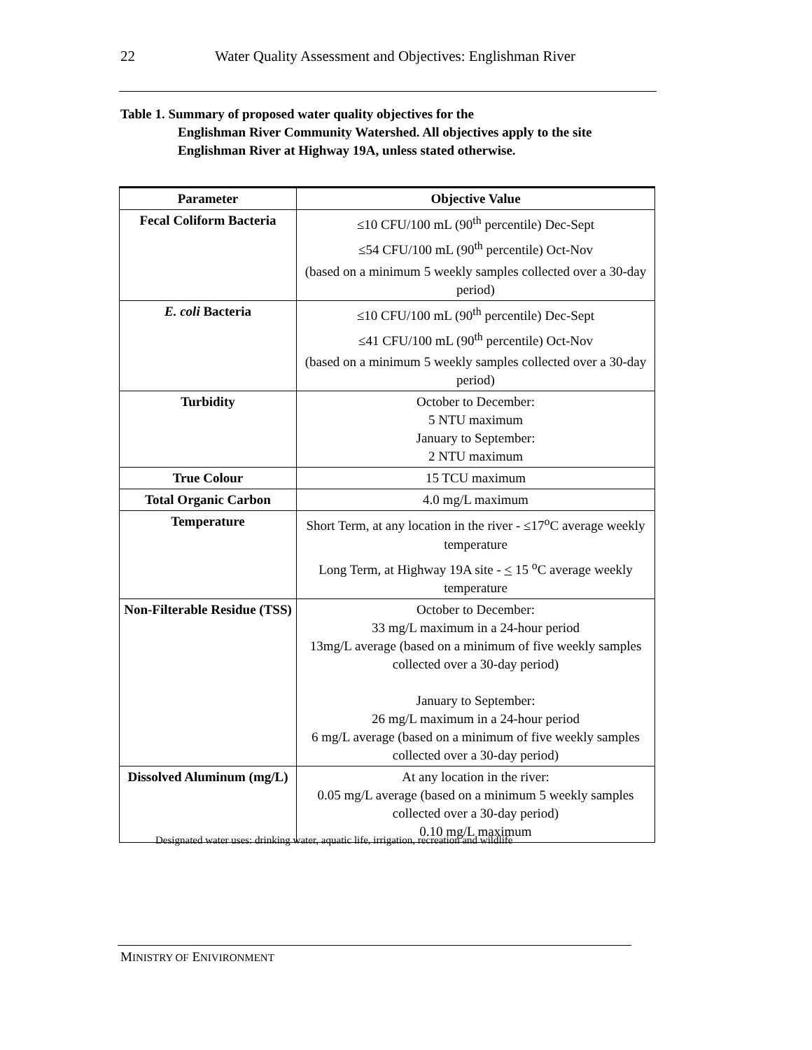22 Water Quality Assessment and Objectives: Englishman River
Table 1. Summary of proposed water quality objectives for the
Englishman River Community Watershed. All objectives apply to the site Englishman River at Highway 19A, unless stated otherwise.
| Parameter | Objective Value |
| --- | --- |
| Fecal Coliform Bacteria | ≤10 CFU/100 mL (90<sup>th</sup> percentile) Dec-Sept ≤54 CFU/100 mL (90<sup>th</sup> percentile) Oct-Nov (based on a minimum 5 weekly samples collected over a 30-day period) |
| E. coli Bacteria | ≤10 CFU/100 mL (90<sup>th</sup> percentile) Dec-Sept ≤41 CFU/100 mL (90<sup>th</sup> percentile) Oct-Nov (based on a minimum 5 weekly samples collected over a 30-day period) |
| Turbidity | October to December: 5 NTU maximum January to September: 2 NTU maximum |
| True Colour | 15 TCU maximum |
| Total Organic Carbon | 4.0 mg/L maximum |
| Temperature | Short Term, at any location in the river - ≤17<sup>o</sup>C average weekly temperature Long Term, at Highway 19A site - < 15 <sup>o</sup>C average weekly temperature |
| Non-Filterable Residue (TSS) | October to December: 33 mg/L maximum in a 24-hour period 13mg/L average (based on a minimum of five weekly samples collected over a 30-day period) January to September: 26 mg/L maximum in a 24-hour period 6 mg/L average (based on a minimum of five weekly samples collected over a 30-day period) |
| Dissolved Aluminum (mg/L) | At any location in the river: 0.05 mg/L average (based on a minimum 5 weekly samples collected over a 30-day period) 0.10 mg/L maximum |
Designated water uses: drinking water, aquatic life, irrigation, recreation and wildlife
MINISTRY OF ENIVIRONMENT